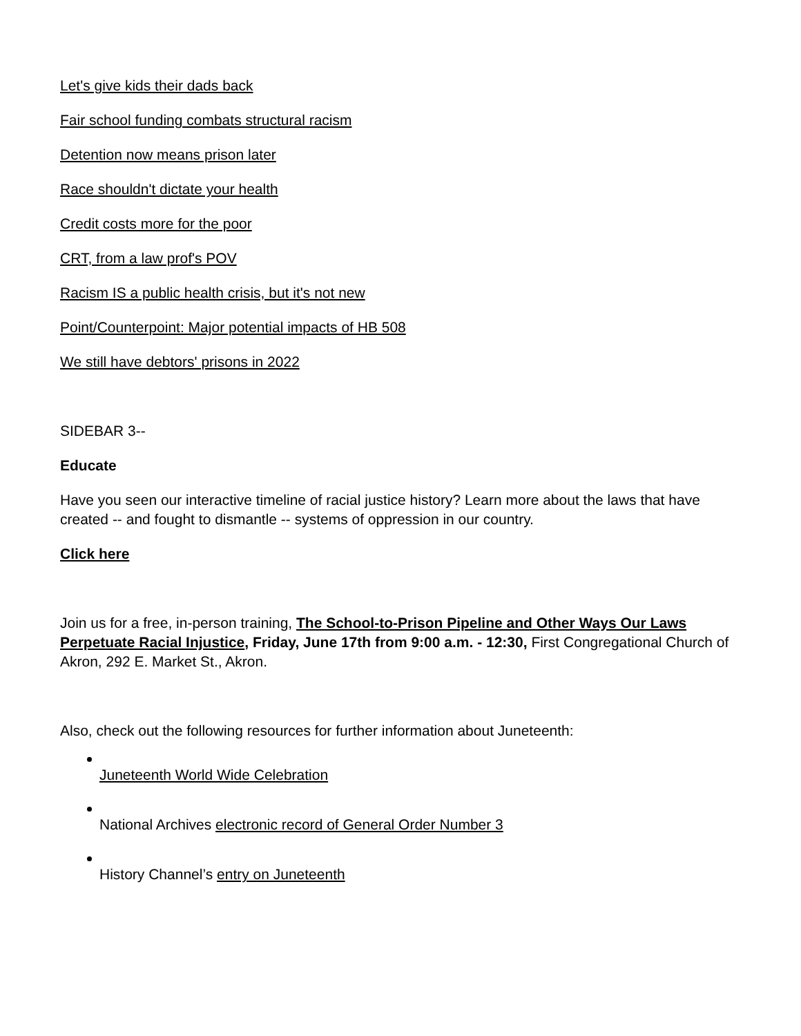Let's give kids their dads back
Fair school funding combats structural racism
Detention now means prison later
Race shouldn't dictate your health
Credit costs more for the poor
CRT, from a law prof's POV
Racism IS a public health crisis, but it's not new
Point/Counterpoint: Major potential impacts of HB 508
We still have debtors' prisons in 2022
SIDEBAR 3--
Educate
Have you seen our interactive timeline of racial justice history? Learn more about the laws that have created -- and fought to dismantle -- systems of oppression in our country.
Click here
Join us for a free, in-person training, The School-to-Prison Pipeline and Other Ways Our Laws Perpetuate Racial Injustice, Friday, June 17th from 9:00 a.m. - 12:30, First Congregational Church of Akron, 292 E. Market St., Akron.
Also, check out the following resources for further information about Juneteenth:
Juneteenth World Wide Celebration
National Archives electronic record of General Order Number 3
History Channel’s entry on Juneteenth